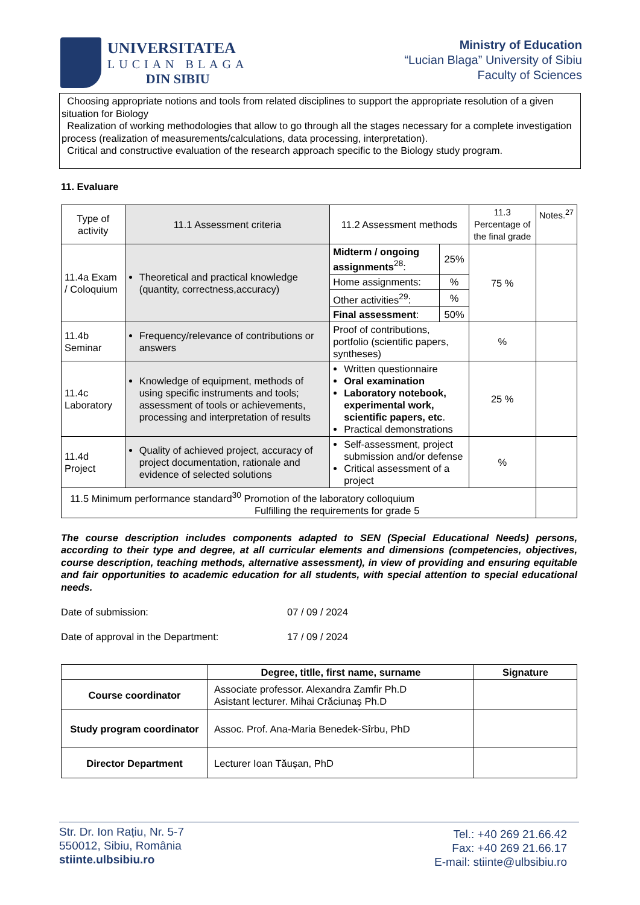UNIVERSITATEA
LUCIAN BLAGA
DIN SIBIU
Ministry of Education
“Lucian Blaga” University of Sibiu
Faculty of Sciences
Choosing appropriate notions and tools from related disciplines to support the appropriate resolution of a given situation for Biology
Realization of working methodologies that allow to go through all the stages necessary for a complete investigation process (realization of measurements/calculations, data processing, interpretation).
Critical and constructive evaluation of the research approach specific to the Biology study program.
11. Evaluare
| Type of activity | 11.1 Assessment criteria | 11.2 Assessment methods | | 11.3 Percentage of the final grade | Notes.<sup>27</sup> |
| 11.4a Exam / Coloquium | Theoretical and practical knowledge (quantity, correctness,accuracy) | Midterm / ongoing assignments<sup>28</sup>: | 25% | 75 % | |
| | | Home assignments: | % | | |
| | | Other activities<sup>29</sup>: | % | | |
| | | Final assessment : | 50% | | |
| 11.4b Seminar | Frequency/relevance of contributions or answers | Proof of contributions, portfolio (scientific papers, syntheses) | | % | |
| 11.4c Laboratory | Knowledge of equipment, methods of using specific instruments and tools; assessment of tools or achievements, processing and interpretation of results | Written questionnaire Oral examination Laboratory notebook, experimental work, scientific papers, etc . Practical demonstrations | | 25 % | |
| 11.4d Project | Quality of achieved project, accuracy of project documentation, rationale and evidence of selected solutions | Self-assessment, project submission and/or defense Critical assessment of a project | | % | |
| 11.5 Minimum performance standard<sup>30</sup> Promotion of the laboratory colloquium Fulfilling the requirements for grade 5 | | | | | |
The course description includes components adapted to SEN (Special Educational Needs) persons, according to their type and degree, at all curricular elements and dimensions (competencies, objectives, course description, teaching methods, alternative assessment), in view of providing and ensuring equitable and fair opportunities to academic education for all students, with special attention to special educational needs.
Date of submission: 07 / 09 / 2024
Date of approval in the Department: 17 / 09 / 2024
| | Degree, titlle, first name, surname | Signature |
| --- | --- | --- |
| Course coordinator | Associate professor. Alexandra Zamfir Ph.D Asistant lecturer. Mihai Crăciunaş Ph.D | |
| Study program coordinator | Assoc. Prof. Ana-Maria Benedek-Sîrbu, PhD | |
| Director Department | Lecturer Ioan Tăușan, PhD | |
Str. Dr. Ion Rațiu, Nr. 5-7
550012, Sibiu, România
stiinte.ulbsibiu.ro
Tel.: +40 269 21.66.42
Fax: +40 269 21.66.17
E-mail: stiinte@ulbsibiu.ro